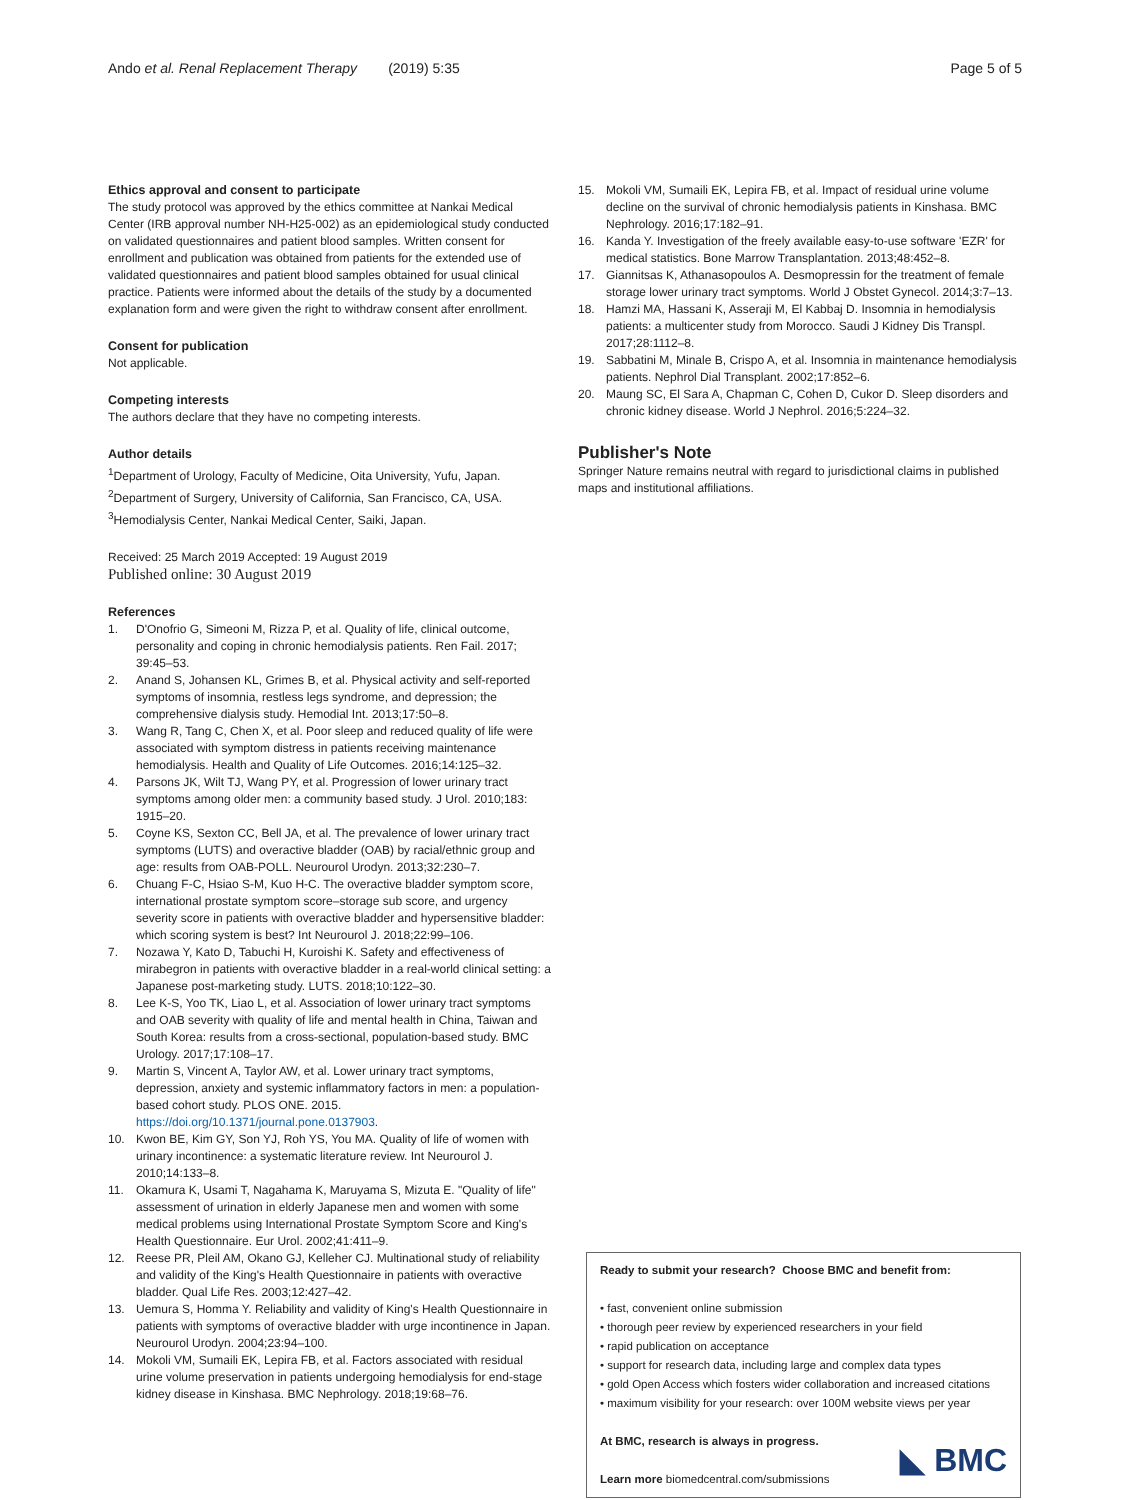Ando et al. Renal Replacement Therapy (2019) 5:35 Page 5 of 5
Ethics approval and consent to participate
The study protocol was approved by the ethics committee at Nankai Medical Center (IRB approval number NH-H25-002) as an epidemiological study conducted on validated questionnaires and patient blood samples. Written consent for enrollment and publication was obtained from patients for the extended use of validated questionnaires and patient blood samples obtained for usual clinical practice. Patients were informed about the details of the study by a documented explanation form and were given the right to withdraw consent after enrollment.
Consent for publication
Not applicable.
Competing interests
The authors declare that they have no competing interests.
Author details
<sup>1</sup> Department of Urology, Faculty of Medicine, Oita University, Yufu, Japan. <sup>2</sup>Department of Surgery, University of California, San Francisco, CA, USA. <sup>3</sup>Hemodialysis Center, Nankai Medical Center, Saiki, Japan.
Received: 25 March 2019 Accepted: 19 August 2019
Published online: 30 August 2019
References
1. D'Onofrio G, Simeoni M, Rizza P, et al. Quality of life, clinical outcome, personality and coping in chronic hemodialysis patients. Ren Fail. 2017; 39:45–53.
2. Anand S, Johansen KL, Grimes B, et al. Physical activity and self-reported symptoms of insomnia, restless legs syndrome, and depression; the comprehensive dialysis study. Hemodial Int. 2013;17:50–8.
3. Wang R, Tang C, Chen X, et al. Poor sleep and reduced quality of life were associated with symptom distress in patients receiving maintenance hemodialysis. Health and Quality of Life Outcomes. 2016;14:125–32.
4. Parsons JK, Wilt TJ, Wang PY, et al. Progression of lower urinary tract symptoms among older men: a community based study. J Urol. 2010;183: 1915–20.
5. Coyne KS, Sexton CC, Bell JA, et al. The prevalence of lower urinary tract symptoms (LUTS) and overactive bladder (OAB) by racial/ethnic group and age: results from OAB-POLL. Neurourol Urodyn. 2013;32:230–7.
6. Chuang F-C, Hsiao S-M, Kuo H-C. The overactive bladder symptom score, international prostate symptom score–storage sub score, and urgency severity score in patients with overactive bladder and hypersensitive bladder: which scoring system is best? Int Neurourol J. 2018;22:99–106.
7. Nozawa Y, Kato D, Tabuchi H, Kuroishi K. Safety and effectiveness of mirabegron in patients with overactive bladder in a real-world clinical setting: a Japanese post-marketing study. LUTS. 2018;10:122–30.
8. Lee K-S, Yoo TK, Liao L, et al. Association of lower urinary tract symptoms and OAB severity with quality of life and mental health in China, Taiwan and South Korea: results from a cross-sectional, population-based study. BMC Urology. 2017;17:108–17.
9. Martin S, Vincent A, Taylor AW, et al. Lower urinary tract symptoms, depression, anxiety and systemic inflammatory factors in men: a population-based cohort study. PLOS ONE. 2015. https://doi.org/10.1371/journal.pone.0137903.
10. Kwon BE, Kim GY, Son YJ, Roh YS, You MA. Quality of life of women with urinary incontinence: a systematic literature review. Int Neurourol J. 2010;14:133–8.
11. Okamura K, Usami T, Nagahama K, Maruyama S, Mizuta E. "Quality of life" assessment of urination in elderly Japanese men and women with some medical problems using International Prostate Symptom Score and King's Health Questionnaire. Eur Urol. 2002;41:411–9.
12. Reese PR, Pleil AM, Okano GJ, Kelleher CJ. Multinational study of reliability and validity of the King's Health Questionnaire in patients with overactive bladder. Qual Life Res. 2003;12:427–42.
13. Uemura S, Homma Y. Reliability and validity of King's Health Questionnaire in patients with symptoms of overactive bladder with urge incontinence in Japan. Neurourol Urodyn. 2004;23:94–100.
14. Mokoli VM, Sumaili EK, Lepira FB, et al. Factors associated with residual urine volume preservation in patients undergoing hemodialysis for end-stage kidney disease in Kinshasa. BMC Nephrology. 2018;19:68–76.
15. Mokoli VM, Sumaili EK, Lepira FB, et al. Impact of residual urine volume decline on the survival of chronic hemodialysis patients in Kinshasa. BMC Nephrology. 2016;17:182–91.
16. Kanda Y. Investigation of the freely available easy-to-use software 'EZR' for medical statistics. Bone Marrow Transplantation. 2013;48:452–8.
17. Giannitsas K, Athanasopoulos A. Desmopressin for the treatment of female storage lower urinary tract symptoms. World J Obstet Gynecol. 2014;3:7–13.
18. Hamzi MA, Hassani K, Asseraji M, El Kabbaj D. Insomnia in hemodialysis patients: a multicenter study from Morocco. Saudi J Kidney Dis Transpl. 2017;28:1112–8.
19. Sabbatini M, Minale B, Crispo A, et al. Insomnia in maintenance hemodialysis patients. Nephrol Dial Transplant. 2002;17:852–6.
20. Maung SC, El Sara A, Chapman C, Cohen D, Cukor D. Sleep disorders and chronic kidney disease. World J Nephrol. 2016;5:224–32.
Publisher's Note
Springer Nature remains neutral with regard to jurisdictional claims in published maps and institutional affiliations.
Ready to submit your research? Choose BMC and benefit from:
• fast, convenient online submission
• thorough peer review by experienced researchers in your field
• rapid publication on acceptance
• support for research data, including large and complex data types
• gold Open Access which fosters wider collaboration and increased citations
• maximum visibility for your research: over 100M website views per year
At BMC, research is always in progress.
Learn more biomedcentral.com/submissions
◣ BMC